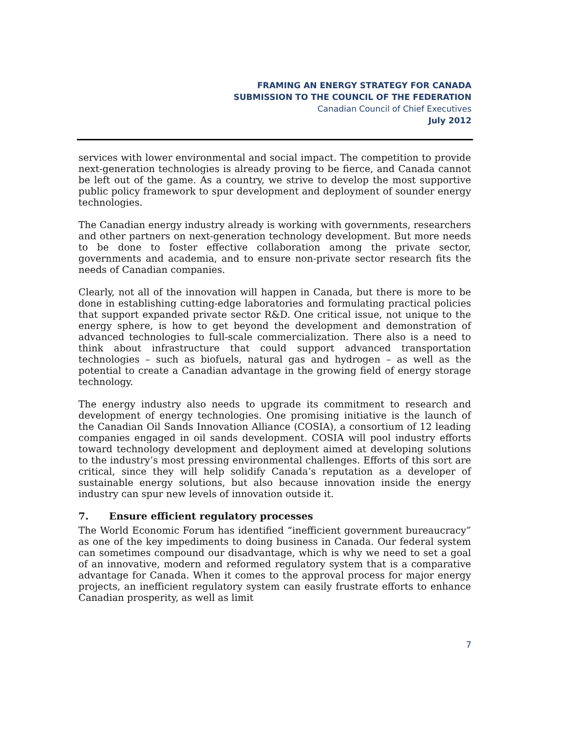FRAMING AN ENERGY STRATEGY FOR CANADA
SUBMISSION TO THE COUNCIL OF THE FEDERATION
Canadian Council of Chief Executives
July 2012
services with lower environmental and social impact. The competition to provide next-generation technologies is already proving to be fierce, and Canada cannot be left out of the game. As a country, we strive to develop the most supportive public policy framework to spur development and deployment of sounder energy technologies.
The Canadian energy industry already is working with governments, researchers and other partners on next-generation technology development. But more needs to be done to foster effective collaboration among the private sector, governments and academia, and to ensure non-private sector research fits the needs of Canadian companies.
Clearly, not all of the innovation will happen in Canada, but there is more to be done in establishing cutting-edge laboratories and formulating practical policies that support expanded private sector R&D. One critical issue, not unique to the energy sphere, is how to get beyond the development and demonstration of advanced technologies to full-scale commercialization. There also is a need to think about infrastructure that could support advanced transportation technologies – such as biofuels, natural gas and hydrogen – as well as the potential to create a Canadian advantage in the growing field of energy storage technology.
The energy industry also needs to upgrade its commitment to research and development of energy technologies. One promising initiative is the launch of the Canadian Oil Sands Innovation Alliance (COSIA), a consortium of 12 leading companies engaged in oil sands development. COSIA will pool industry efforts toward technology development and deployment aimed at developing solutions to the industry’s most pressing environmental challenges. Efforts of this sort are critical, since they will help solidify Canada’s reputation as a developer of sustainable energy solutions, but also because innovation inside the energy industry can spur new levels of innovation outside it.
7. Ensure efficient regulatory processes
The World Economic Forum has identified “inefficient government bureaucracy” as one of the key impediments to doing business in Canada. Our federal system can sometimes compound our disadvantage, which is why we need to set a goal of an innovative, modern and reformed regulatory system that is a comparative advantage for Canada. When it comes to the approval process for major energy projects, an inefficient regulatory system can easily frustrate efforts to enhance Canadian prosperity, as well as limit
7